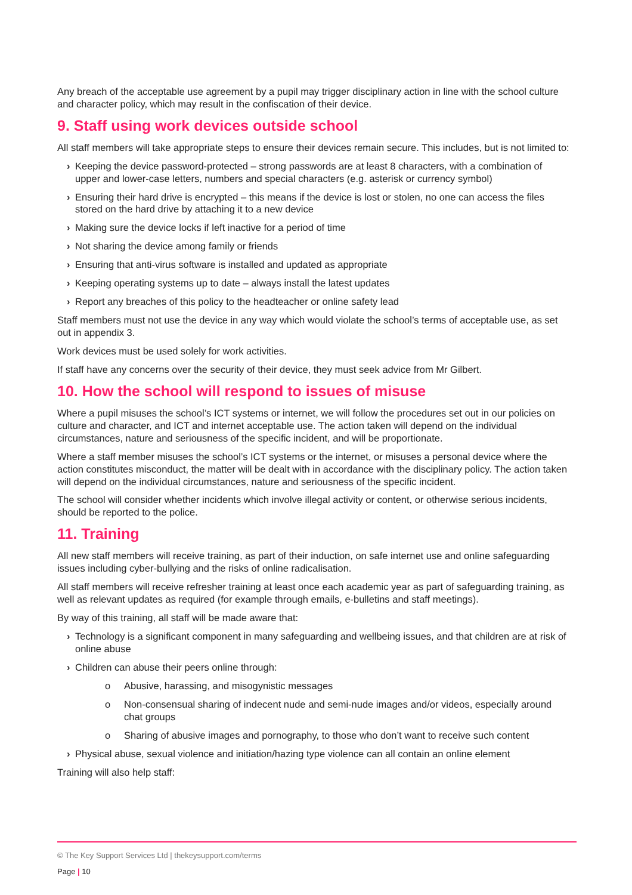Any breach of the acceptable use agreement by a pupil may trigger disciplinary action in line with the school culture and character policy, which may result in the confiscation of their device.
9. Staff using work devices outside school
All staff members will take appropriate steps to ensure their devices remain secure. This includes, but is not limited to:
› Keeping the device password-protected – strong passwords are at least 8 characters, with a combination of upper and lower-case letters, numbers and special characters (e.g. asterisk or currency symbol)
› Ensuring their hard drive is encrypted – this means if the device is lost or stolen, no one can access the files stored on the hard drive by attaching it to a new device
› Making sure the device locks if left inactive for a period of time
› Not sharing the device among family or friends
› Ensuring that anti-virus software is installed and updated as appropriate
› Keeping operating systems up to date – always install the latest updates
› Report any breaches of this policy to the headteacher or online safety lead
Staff members must not use the device in any way which would violate the school’s terms of acceptable use, as set out in appendix 3.
Work devices must be used solely for work activities.
If staff have any concerns over the security of their device, they must seek advice from Mr Gilbert.
10. How the school will respond to issues of misuse
Where a pupil misuses the school’s ICT systems or internet, we will follow the procedures set out in our policies on culture and character, and ICT and internet acceptable use. The action taken will depend on the individual circumstances, nature and seriousness of the specific incident, and will be proportionate.
Where a staff member misuses the school’s ICT systems or the internet, or misuses a personal device where the action constitutes misconduct, the matter will be dealt with in accordance with the disciplinary policy. The action taken will depend on the individual circumstances, nature and seriousness of the specific incident.
The school will consider whether incidents which involve illegal activity or content, or otherwise serious incidents, should be reported to the police.
11. Training
All new staff members will receive training, as part of their induction, on safe internet use and online safeguarding issues including cyber-bullying and the risks of online radicalisation.
All staff members will receive refresher training at least once each academic year as part of safeguarding training, as well as relevant updates as required (for example through emails, e-bulletins and staff meetings).
By way of this training, all staff will be made aware that:
› Technology is a significant component in many safeguarding and wellbeing issues, and that children are at risk of online abuse
› Children can abuse their peers online through:
o Abusive, harassing, and misogynistic messages
o Non-consensual sharing of indecent nude and semi-nude images and/or videos, especially around chat groups
o Sharing of abusive images and pornography, to those who don’t want to receive such content
› Physical abuse, sexual violence and initiation/hazing type violence can all contain an online element
Training will also help staff:
© The Key Support Services Ltd | thekeysupport.com/terms
Page | 10